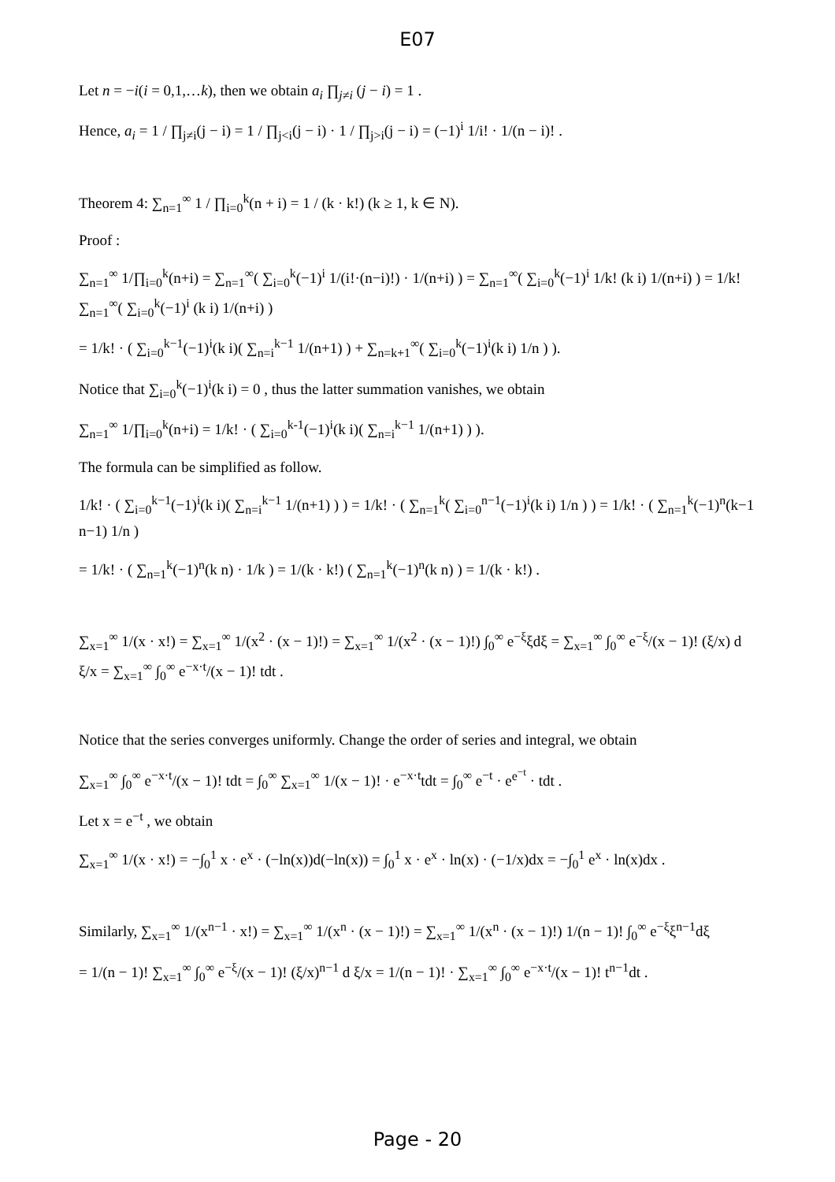E07
Let n = −i(i = 0,1,…k), then we obtain a<sub>i</sub> ∏<sub>j≠i</sub> (j − i) = 1 .
Hence, a<sub>i</sub> = 1 / ∏<sub>j≠i</sub>(j − i) = 1 / ∏<sub>j<i</sub>(j − i) · 1 / ∏<sub>j>i</sub>(j − i) = (−1)<sup>i</sup> 1/i! · 1/(n − i)! .
Theorem 4: ∑<sub>n=1</sub><sup>∞</sup> 1 / ∏<sub>i=0</sub><sup>k</sup>(n + i) = 1 / (k · k!) (k ≥ 1, k ∈ N).
Proof :
∑<sub>n=1</sub><sup>∞</sup> 1/∏<sub>i=0</sub><sup>k</sup>(n+i) = ∑<sub>n=1</sub><sup>∞</sup>( ∑<sub>i=0</sub><sup>k</sup>(−1)<sup>i</sup> 1/(i!·(n−i)!) · 1/(n+i) ) = ∑<sub>n=1</sub><sup>∞</sup>( ∑<sub>i=0</sub><sup>k</sup>(−1)<sup>i</sup> 1/k! (k i) 1/(n+i) ) = 1/k! ∑<sub>n=1</sub><sup>∞</sup>( ∑<sub>i=0</sub><sup>k</sup>(−1)<sup>i</sup> (k i) 1/(n+i) )
= 1/k! · ( ∑<sub>i=0</sub><sup>k−1</sup>(−1)<sup>i</sup>(k i)( ∑<sub>n=i</sub><sup>k−1</sup> 1/(n+1) ) + ∑<sub>n=k+1</sub><sup>∞</sup>( ∑<sub>i=0</sub><sup>k</sup>(−1)<sup>i</sup>(k i) 1/n ) ).
Notice that ∑<sub>i=0</sub><sup>k</sup>(−1)<sup>i</sup>(k i) = 0 , thus the latter summation vanishes, we obtain
∑<sub>n=1</sub><sup>∞</sup> 1/∏<sub>i=0</sub><sup>k</sup>(n+i) = 1/k! · ( ∑<sub>i=0</sub><sup>k-1</sup>(−1)<sup>i</sup>(k i)( ∑<sub>n=i</sub><sup>k−1</sup> 1/(n+1) ) ).
The formula can be simplified as follow.
1/k! · ( ∑<sub>i=0</sub><sup>k−1</sup>(−1)<sup>i</sup>(k i)( ∑<sub>n=i</sub><sup>k−1</sup> 1/(n+1) ) ) = 1/k! · ( ∑<sub>n=1</sub><sup>k</sup>( ∑<sub>i=0</sub><sup>n−1</sup>(−1)<sup>i</sup>(k i) 1/n ) ) = 1/k! · ( ∑<sub>n=1</sub><sup>k</sup>(−1)<sup>n</sup>(k−1 n−1) 1/n )
= 1/k! · ( ∑<sub>n=1</sub><sup>k</sup>(−1)<sup>n</sup>(k n) · 1/k ) = 1/(k · k!) ( ∑<sub>n=1</sub><sup>k</sup>(−1)<sup>n</sup>(k n) ) = 1/(k · k!) .
∑<sub>x=1</sub><sup>∞</sup> 1/(x · x!) = ∑<sub>x=1</sub><sup>∞</sup> 1/(x<sup>2</sup> · (x − 1)!) = ∑<sub>x=1</sub><sup>∞</sup> 1/(x<sup>2</sup> · (x − 1)!) ∫<sub>0</sub><sup>∞</sup> e<sup>−ξ</sup>ξdξ = ∑<sub>x=1</sub><sup>∞</sup> ∫<sub>0</sub><sup>∞</sup> e<sup>−ξ</sup>/(x − 1)! (ξ/x) d ξ/x = ∑<sub>x=1</sub><sup>∞</sup> ∫<sub>0</sub><sup>∞</sup> e<sup>−x·t</sup>/(x − 1)! tdt .
Notice that the series converges uniformly. Change the order of series and integral, we obtain
∑<sub>x=1</sub><sup>∞</sup> ∫<sub>0</sub><sup>∞</sup> e<sup>−x·t</sup>/(x − 1)! tdt = ∫<sub>0</sub><sup>∞</sup> ∑<sub>x=1</sub><sup>∞</sup> 1/(x − 1)! · e<sup>−x·t</sup>tdt = ∫<sub>0</sub><sup>∞</sup> e<sup>−t</sup> · e<sup>e<sup>−t</sup></sup> · tdt .
Let x = e<sup>−t</sup> , we obtain
∑<sub>x=1</sub><sup>∞</sup> 1/(x · x!) = −∫<sub>0</sub><sup>1</sup> x · e<sup>x</sup> · (−ln(x))d(−ln(x)) = ∫<sub>0</sub><sup>1</sup> x · e<sup>x</sup> · ln(x) · (−1/x)dx = −∫<sub>0</sub><sup>1</sup> e<sup>x</sup> · ln(x)dx .
Similarly, ∑<sub>x=1</sub><sup>∞</sup> 1/(x<sup>n−1</sup> · x!) = ∑<sub>x=1</sub><sup>∞</sup> 1/(x<sup>n</sup> · (x − 1)!) = ∑<sub>x=1</sub><sup>∞</sup> 1/(x<sup>n</sup> · (x − 1)!) 1/(n − 1)! ∫<sub>0</sub><sup>∞</sup> e<sup>−ξ</sup>ξ<sup>n−1</sup>dξ
= 1/(n − 1)! ∑<sub>x=1</sub><sup>∞</sup> ∫<sub>0</sub><sup>∞</sup> e<sup>−ξ</sup>/(x − 1)! (ξ/x)<sup>n−1</sup> d ξ/x = 1/(n − 1)! · ∑<sub>x=1</sub><sup>∞</sup> ∫<sub>0</sub><sup>∞</sup> e<sup>−x·t</sup>/(x − 1)! t<sup>n−1</sup>dt .
Page - 20